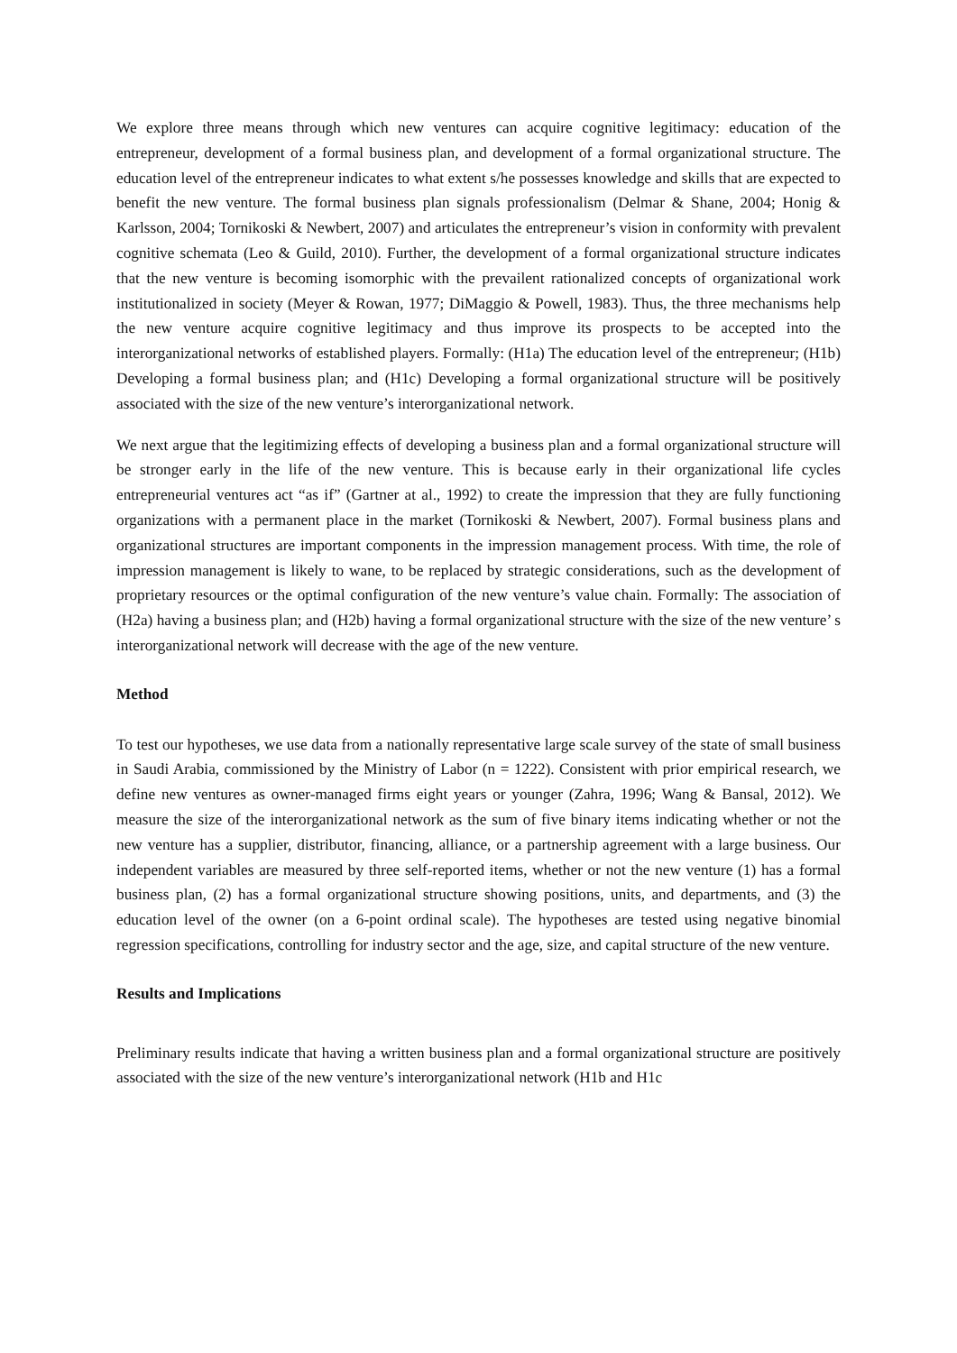We explore three means through which new ventures can acquire cognitive legitimacy: education of the entrepreneur, development of a formal business plan, and development of a formal organizational structure. The education level of the entrepreneur indicates to what extent s/he possesses knowledge and skills that are expected to benefit the new venture. The formal business plan signals professionalism (Delmar & Shane, 2004; Honig & Karlsson, 2004; Tornikoski & Newbert, 2007) and articulates the entrepreneur’s vision in conformity with prevalent cognitive schemata (Leo & Guild, 2010). Further, the development of a formal organizational structure indicates that the new venture is becoming isomorphic with the prevailent rationalized concepts of organizational work institutionalized in society (Meyer & Rowan, 1977; DiMaggio & Powell, 1983). Thus, the three mechanisms help the new venture acquire cognitive legitimacy and thus improve its prospects to be accepted into the interorganizational networks of established players. Formally: (H1a) The education level of the entrepreneur; (H1b) Developing a formal business plan; and (H1c) Developing a formal organizational structure will be positively associated with the size of the new venture’s interorganizational network.
We next argue that the legitimizing effects of developing a business plan and a formal organizational structure will be stronger early in the life of the new venture. This is because early in their organizational life cycles entrepreneurial ventures act “as if” (Gartner at al., 1992) to create the impression that they are fully functioning organizations with a permanent place in the market (Tornikoski & Newbert, 2007). Formal business plans and organizational structures are important components in the impression management process. With time, the role of impression management is likely to wane, to be replaced by strategic considerations, such as the development of proprietary resources or the optimal configuration of the new venture’s value chain. Formally: The association of (H2a) having a business plan; and (H2b) having a formal organizational structure with the size of the new venture’ s interorganizational network will decrease with the age of the new venture.
Method
To test our hypotheses, we use data from a nationally representative large scale survey of the state of small business in Saudi Arabia, commissioned by the Ministry of Labor (n = 1222). Consistent with prior empirical research, we define new ventures as owner-managed firms eight years or younger (Zahra, 1996; Wang & Bansal, 2012). We measure the size of the interorganizational network as the sum of five binary items indicating whether or not the new venture has a supplier, distributor, financing, alliance, or a partnership agreement with a large business. Our independent variables are measured by three self-reported items, whether or not the new venture (1) has a formal business plan, (2) has a formal organizational structure showing positions, units, and departments, and (3) the education level of the owner (on a 6-point ordinal scale). The hypotheses are tested using negative binomial regression specifications, controlling for industry sector and the age, size, and capital structure of the new venture.
Results and Implications
Preliminary results indicate that having a written business plan and a formal organizational structure are positively associated with the size of the new venture’s interorganizational network (H1b and H1c